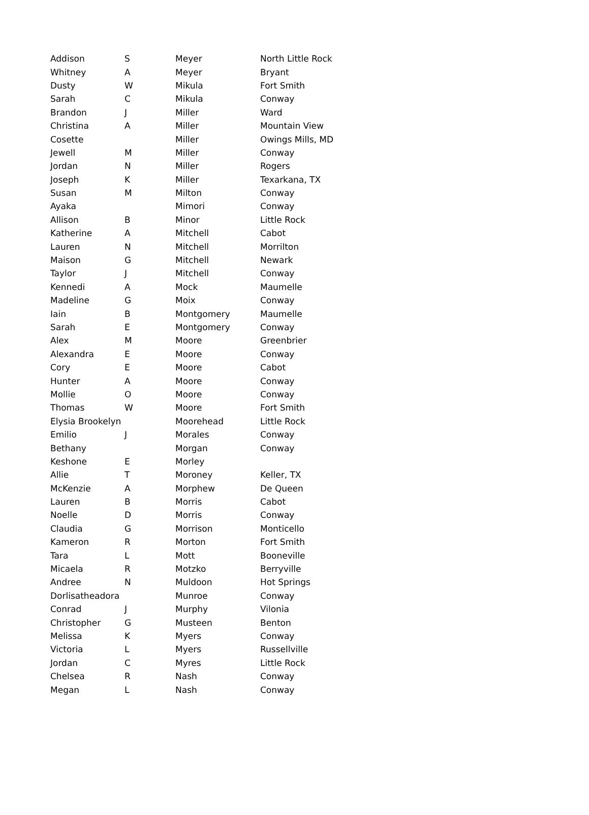| Addison | S | Meyer | North Little Rock |
| Whitney | A | Meyer | Bryant |
| Dusty | W | Mikula | Fort Smith |
| Sarah | C | Mikula | Conway |
| Brandon | J | Miller | Ward |
| Christina | A | Miller | Mountain View |
| Cosette | | Miller | Owings Mills, MD |
| Jewell | M | Miller | Conway |
| Jordan | N | Miller | Rogers |
| Joseph | K | Miller | Texarkana, TX |
| Susan | M | Milton | Conway |
| Ayaka | | Mimori | Conway |
| Allison | B | Minor | Little Rock |
| Katherine | A | Mitchell | Cabot |
| Lauren | N | Mitchell | Morrilton |
| Maison | G | Mitchell | Newark |
| Taylor | J | Mitchell | Conway |
| Kennedi | A | Mock | Maumelle |
| Madeline | G | Moix | Conway |
| Iain | B | Montgomery | Maumelle |
| Sarah | E | Montgomery | Conway |
| Alex | M | Moore | Greenbrier |
| Alexandra | E | Moore | Conway |
| Cory | E | Moore | Cabot |
| Hunter | A | Moore | Conway |
| Mollie | O | Moore | Conway |
| Thomas | W | Moore | Fort Smith |
| Elysia Brookelyn | | Moorehead | Little Rock |
| Emilio | J | Morales | Conway |
| Bethany | | Morgan | Conway |
| Keshone | E | Morley | |
| Allie | T | Moroney | Keller, TX |
| McKenzie | A | Morphew | De Queen |
| Lauren | B | Morris | Cabot |
| Noelle | D | Morris | Conway |
| Claudia | G | Morrison | Monticello |
| Kameron | R | Morton | Fort Smith |
| Tara | L | Mott | Booneville |
| Micaela | R | Motzko | Berryville |
| Andree | N | Muldoon | Hot Springs |
| Dorlisatheadora | | Munroe | Conway |
| Conrad | J | Murphy | Vilonia |
| Christopher | G | Musteen | Benton |
| Melissa | K | Myers | Conway |
| Victoria | L | Myers | Russellville |
| Jordan | C | Myres | Little Rock |
| Chelsea | R | Nash | Conway |
| Megan | L | Nash | Conway |